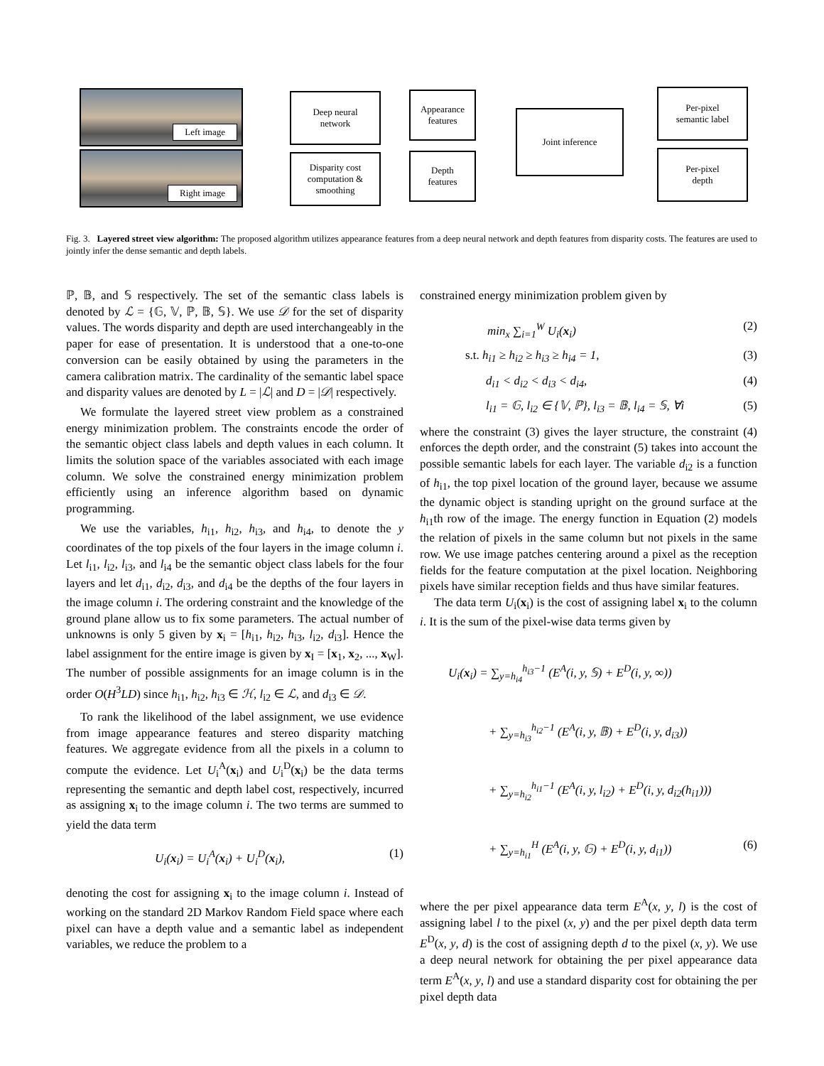Left image
Right image
Deep neural
network
Disparity cost
computation &
smoothing
Appearance
features
Depth
features
Joint inference
Per-pixel
semantic label
Per-pixel
depth
Fig. 3. Layered street view algorithm: The proposed algorithm utilizes appearance features from a deep neural network and depth features from disparity costs. The features are used to jointly infer the dense semantic and depth labels.
ℙ, 𝔹, and 𝕊 respectively. The set of the semantic class labels is denoted by ℒ = {𝔾, 𝕍, ℙ, 𝔹, 𝕊}. We use 𝒟 for the set of disparity values. The words disparity and depth are used interchangeably in the paper for ease of presentation. It is understood that a one-to-one conversion can be easily obtained by using the parameters in the camera calibration matrix. The cardinality of the semantic label space and disparity values are denoted by L = |ℒ| and D = |𝒟| respectively.
We formulate the layered street view problem as a constrained energy minimization problem. The constraints encode the order of the semantic object class labels and depth values in each column. It limits the solution space of the variables associated with each image column. We solve the constrained energy minimization problem efficiently using an inference algorithm based on dynamic programming.
We use the variables, h<sub>i1</sub>, h<sub>i2</sub>, h<sub>i3</sub>, and h<sub>i4</sub>, to denote the y coordinates of the top pixels of the four layers in the image column i. Let l<sub>i1</sub>, l<sub>i2</sub>, l<sub>i3</sub>, and l<sub>i4</sub> be the semantic object class labels for the four layers and let d<sub>i1</sub>, d<sub>i2</sub>, d<sub>i3</sub>, and d<sub>i4</sub> be the depths of the four layers in the image column i. The ordering constraint and the knowledge of the ground plane allow us to fix some parameters. The actual number of unknowns is only 5 given by x<sub>i</sub> = [h<sub>i1</sub>, h<sub>i2</sub>, h<sub>i3</sub>, l<sub>i2</sub>, d<sub>i3</sub>]. Hence the label assignment for the entire image is given by x<sub>I</sub> = [x<sub>1</sub>, x<sub>2</sub>, ..., x<sub>W</sub>]. The number of possible assignments for an image column is in the order O(H<sup>3</sup>LD) since h<sub>i1</sub>, h<sub>i2</sub>, h<sub>i3</sub> ∈ ℋ, l<sub>i2</sub> ∈ ℒ, and d<sub>i3</sub> ∈ 𝒟.
To rank the likelihood of the label assignment, we use evidence from image appearance features and stereo disparity matching features. We aggregate evidence from all the pixels in a column to compute the evidence. Let U<sub>i</sub><sup>A</sup>(x<sub>i</sub>) and U<sub>i</sub><sup>D</sup>(x<sub>i</sub>) be the data terms representing the semantic and depth label cost, respectively, incurred as assigning x<sub>i</sub> to the image column i. The two terms are summed to yield the data term
U<sub>i</sub>(x<sub>i</sub>) = U<sub>i</sub><sup>A</sup>(x<sub>i</sub>) + U<sub>i</sub><sup>D</sup>(x<sub>i</sub>), (1)
denoting the cost for assigning x<sub>i</sub> to the image column i. Instead of working on the standard 2D Markov Random Field space where each pixel can have a depth value and a semantic label as independent variables, we reduce the problem to a
constrained energy minimization problem given by
min<sub>x</sub> ∑<sub>i=1</sub><sup>W</sup> U<sub>i</sub>(x<sub>i</sub>) (2)
s.t. h<sub>i1</sub> ≥ h<sub>i2</sub> ≥ h<sub>i3</sub> ≥ h<sub>i4</sub> = 1, (3)
d<sub>i1</sub> < d<sub>i2</sub> < d<sub>i3</sub> < d<sub>i4</sub>, (4)
l<sub>i1</sub> = 𝔾, l<sub>i2</sub> ∈ {𝕍, ℙ}, l<sub>i3</sub> = 𝔹, l<sub>i4</sub> = 𝕊, ∀i (5)
where the constraint (3) gives the layer structure, the constraint (4) enforces the depth order, and the constraint (5) takes into account the possible semantic labels for each layer. The variable d<sub>i2</sub> is a function of h<sub>i1</sub>, the top pixel location of the ground layer, because we assume the dynamic object is standing upright on the ground surface at the h<sub>i1</sub>th row of the image. The energy function in Equation (2) models the relation of pixels in the same column but not pixels in the same row. We use image patches centering around a pixel as the reception fields for the feature computation at the pixel location. Neighboring pixels have similar reception fields and thus have similar features.
The data term U<sub>i</sub>(x<sub>i</sub>) is the cost of assigning label x<sub>i</sub> to the column i. It is the sum of the pixel-wise data terms given by
U<sub>i</sub>(x<sub>i</sub>) = ∑<sub>y=h<sub>i4</sub></sub><sup>h<sub>i3</sub>−1</sup> (E<sup>A</sup>(i, y, 𝕊) + E<sup>D</sup>(i, y, ∞))
+ ∑<sub>y=h<sub>i3</sub></sub><sup>h<sub>i2</sub>−1</sup> (E<sup>A</sup>(i, y, 𝔹) + E<sup>D</sup>(i, y, d<sub>i3</sub>))
+ ∑<sub>y=h<sub>i2</sub></sub><sup>h<sub>i1</sub>−1</sup> (E<sup>A</sup>(i, y, l<sub>i2</sub>) + E<sup>D</sup>(i, y, d<sub>i2</sub>(h<sub>i1</sub>)))
+ ∑<sub>y=h<sub>i1</sub></sub><sup>H</sup> (E<sup>A</sup>(i, y, 𝔾) + E<sup>D</sup>(i, y, d<sub>i1</sub>)) (6)
where the per pixel appearance data term E<sup>A</sup>(x, y, l) is the cost of assigning label l to the pixel (x, y) and the per pixel depth data term E<sup>D</sup>(x, y, d) is the cost of assigning depth d to the pixel (x, y). We use a deep neural network for obtaining the per pixel appearance data term E<sup>A</sup>(x, y, l) and use a standard disparity cost for obtaining the per pixel depth data